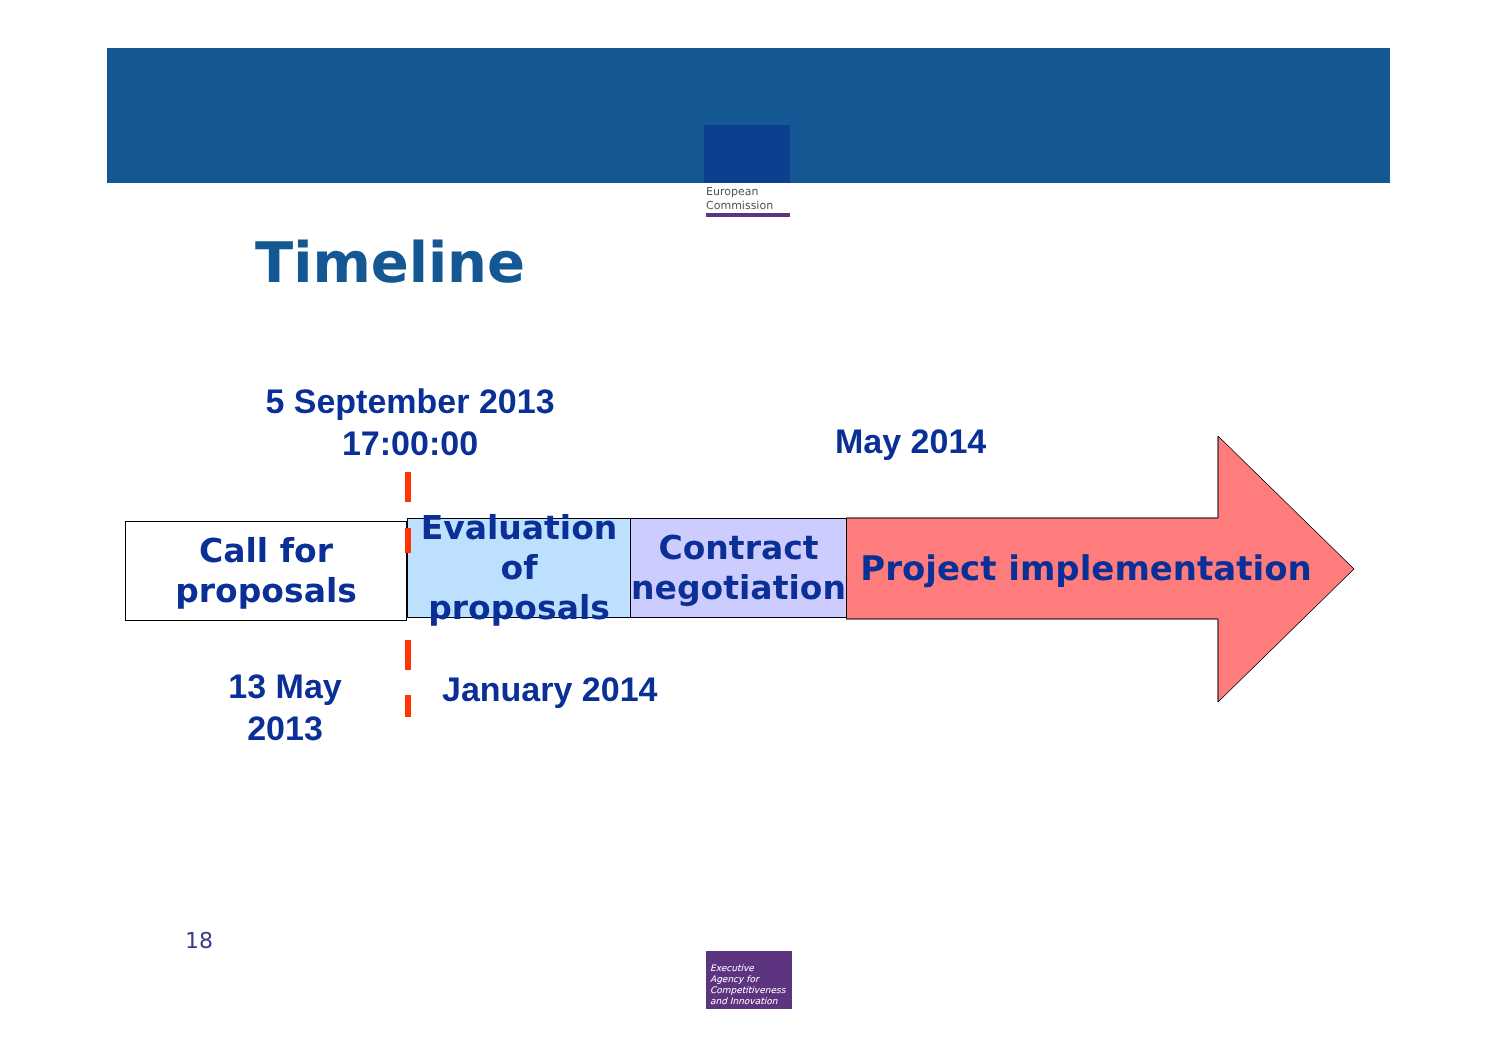European
Commission
Timeline
5 September 2013
17:00:00
May 2014
Call for
proposals
Evaluation
of proposals
Contract
negotiation
Project implementation
13 May
2013
January 2014
18
Executive
Agency for
Competitiveness
and Innovation